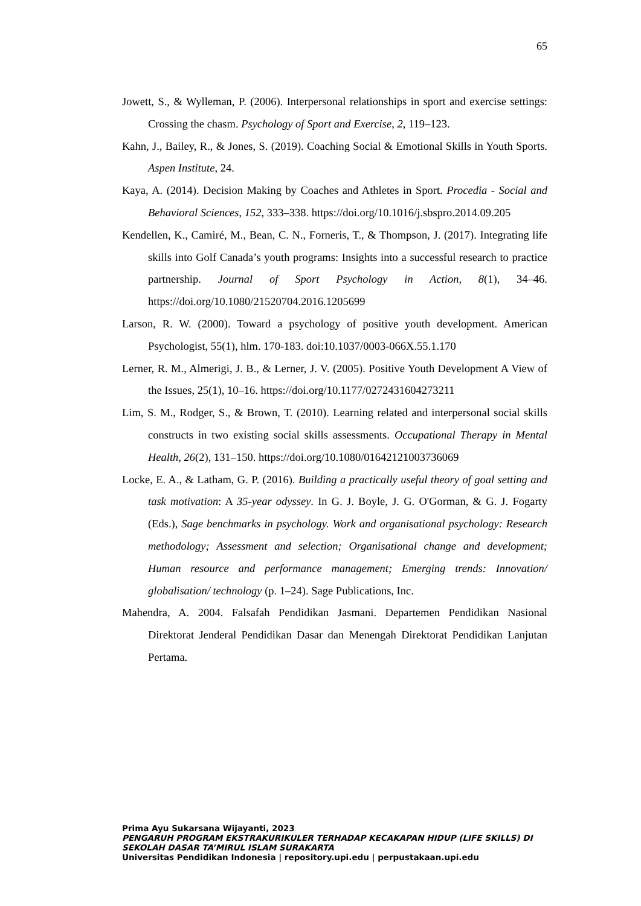65
Jowett, S., & Wylleman, P. (2006). Interpersonal relationships in sport and exercise settings: Crossing the chasm. Psychology of Sport and Exercise, 2, 119–123.
Kahn, J., Bailey, R., & Jones, S. (2019). Coaching Social & Emotional Skills in Youth Sports. Aspen Institute, 24.
Kaya, A. (2014). Decision Making by Coaches and Athletes in Sport. Procedia - Social and Behavioral Sciences, 152, 333–338. https://doi.org/10.1016/j.sbspro.2014.09.205
Kendellen, K., Camiré, M., Bean, C. N., Forneris, T., & Thompson, J. (2017). Integrating life skills into Golf Canada’s youth programs: Insights into a successful research to practice partnership. Journal of Sport Psychology in Action, 8(1), 34–46. https://doi.org/10.1080/21520704.2016.1205699
Larson, R. W. (2000). Toward a psychology of positive youth development. American Psychologist, 55(1), hlm. 170-183. doi:10.1037/0003-066X.55.1.170
Lerner, R. M., Almerigi, J. B., & Lerner, J. V. (2005). Positive Youth Development A View of the Issues, 25(1), 10–16. https://doi.org/10.1177/0272431604273211
Lim, S. M., Rodger, S., & Brown, T. (2010). Learning related and interpersonal social skills constructs in two existing social skills assessments. Occupational Therapy in Mental Health, 26(2), 131–150. https://doi.org/10.1080/01642121003736069
Locke, E. A., & Latham, G. P. (2016). Building a practically useful theory of goal setting and task motivation: A 35-year odyssey. In G. J. Boyle, J. G. O'Gorman, & G. J. Fogarty (Eds.), Sage benchmarks in psychology. Work and organisational psychology: Research methodology; Assessment and selection; Organisational change and development; Human resource and performance management; Emerging trends: Innovation/ globalisation/ technology (p. 1–24). Sage Publications, Inc.
Mahendra, A. 2004. Falsafah Pendidikan Jasmani. Departemen Pendidikan Nasional Direktorat Jenderal Pendidikan Dasar dan Menengah Direktorat Pendidikan Lanjutan Pertama.
Prima Ayu Sukarsana Wijayanti, 2023
PENGARUH PROGRAM EKSTRAKURIKULER TERHADAP KECAKAPAN HIDUP (LIFE SKILLS) DI SEKOLAH DASAR TA’MIRUL ISLAM SURAKARTA
Universitas Pendidikan Indonesia | repository.upi.edu | perpustakaan.upi.edu